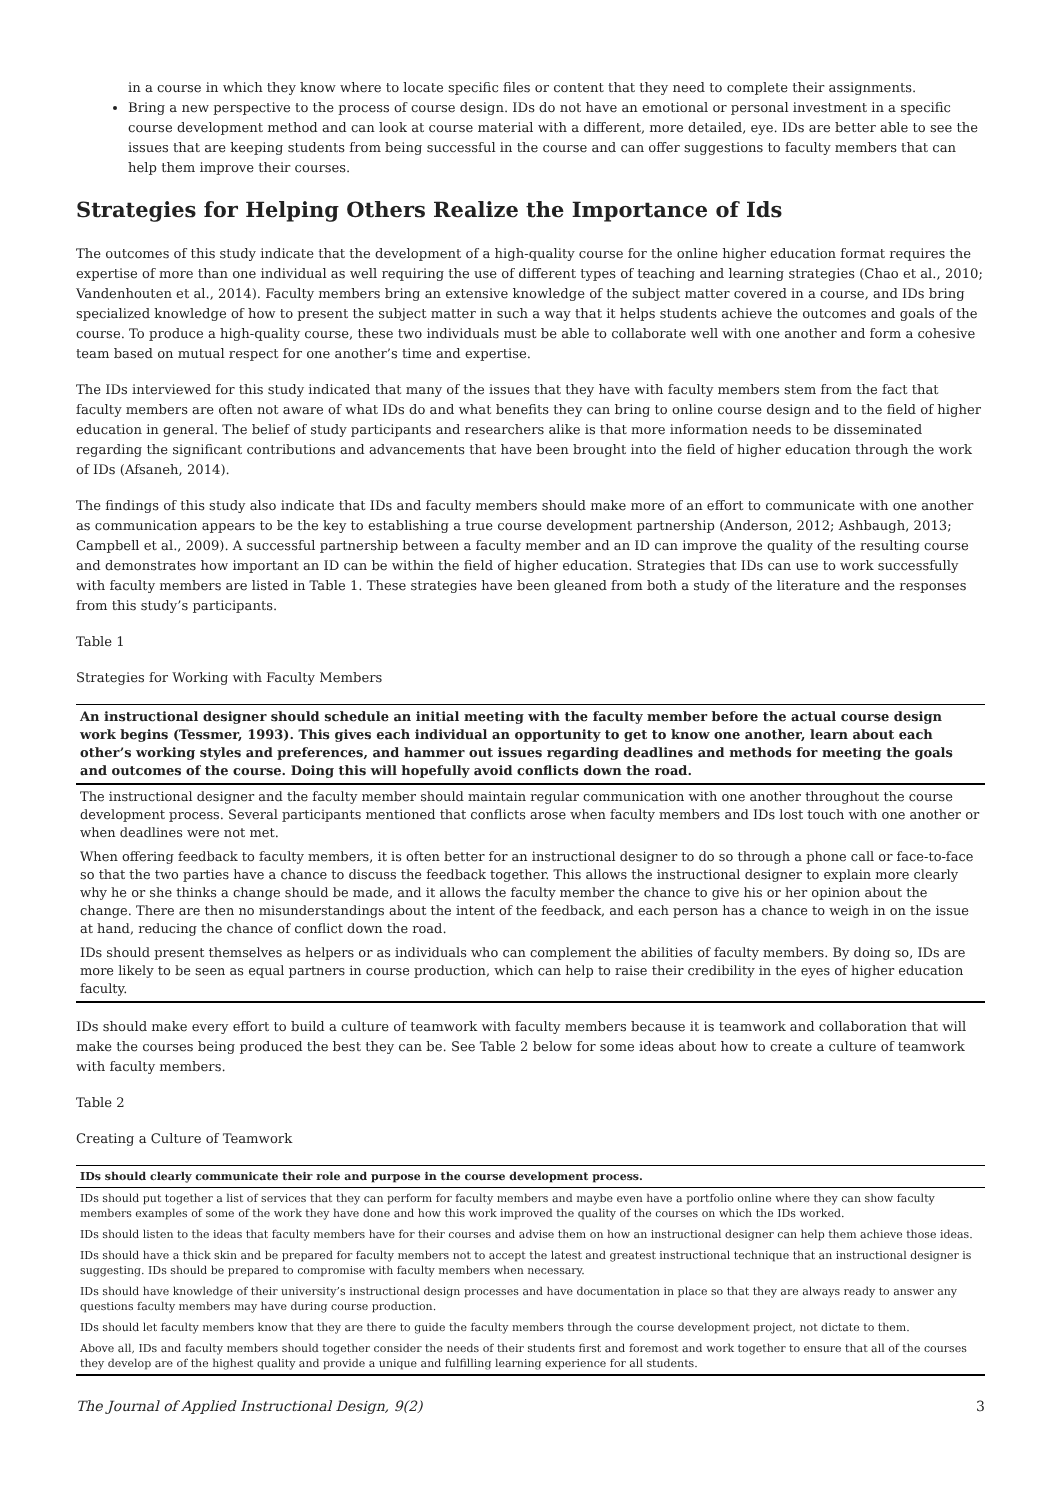in a course in which they know where to locate specific files or content that they need to complete their assignments.
Bring a new perspective to the process of course design. IDs do not have an emotional or personal investment in a specific course development method and can look at course material with a different, more detailed, eye. IDs are better able to see the issues that are keeping students from being successful in the course and can offer suggestions to faculty members that can help them improve their courses.
Strategies for Helping Others Realize the Importance of Ids
The outcomes of this study indicate that the development of a high-quality course for the online higher education format requires the expertise of more than one individual as well requiring the use of different types of teaching and learning strategies (Chao et al., 2010; Vandenhouten et al., 2014). Faculty members bring an extensive knowledge of the subject matter covered in a course, and IDs bring specialized knowledge of how to present the subject matter in such a way that it helps students achieve the outcomes and goals of the course. To produce a high-quality course, these two individuals must be able to collaborate well with one another and form a cohesive team based on mutual respect for one another’s time and expertise.
The IDs interviewed for this study indicated that many of the issues that they have with faculty members stem from the fact that faculty members are often not aware of what IDs do and what benefits they can bring to online course design and to the field of higher education in general. The belief of study participants and researchers alike is that more information needs to be disseminated regarding the significant contributions and advancements that have been brought into the field of higher education through the work of IDs (Afsaneh, 2014).
The findings of this study also indicate that IDs and faculty members should make more of an effort to communicate with one another as communication appears to be the key to establishing a true course development partnership (Anderson, 2012; Ashbaugh, 2013; Campbell et al., 2009). A successful partnership between a faculty member and an ID can improve the quality of the resulting course and demonstrates how important an ID can be within the field of higher education. Strategies that IDs can use to work successfully with faculty members are listed in Table 1. These strategies have been gleaned from both a study of the literature and the responses from this study’s participants.
Table 1
Strategies for Working with Faculty Members
| An instructional designer should schedule an initial meeting with the faculty member before the actual course design work begins (Tessmer, 1993). This gives each individual an opportunity to get to know one another, learn about each other’s working styles and preferences, and hammer out issues regarding deadlines and methods for meeting the goals and outcomes of the course. Doing this will hopefully avoid conflicts down the road. |
| --- |
| The instructional designer and the faculty member should maintain regular communication with one another throughout the course development process. Several participants mentioned that conflicts arose when faculty members and IDs lost touch with one another or when deadlines were not met. |
| When offering feedback to faculty members, it is often better for an instructional designer to do so through a phone call or face-to-face so that the two parties have a chance to discuss the feedback together. This allows the instructional designer to explain more clearly why he or she thinks a change should be made, and it allows the faculty member the chance to give his or her opinion about the change. There are then no misunderstandings about the intent of the feedback, and each person has a chance to weigh in on the issue at hand, reducing the chance of conflict down the road. |
| IDs should present themselves as helpers or as individuals who can complement the abilities of faculty members. By doing so, IDs are more likely to be seen as equal partners in course production, which can help to raise their credibility in the eyes of higher education faculty. |
IDs should make every effort to build a culture of teamwork with faculty members because it is teamwork and collaboration that will make the courses being produced the best they can be. See Table 2 below for some ideas about how to create a culture of teamwork with faculty members.
Table 2
Creating a Culture of Teamwork
| IDs should clearly communicate their role and purpose in the course development process. |
| --- |
| IDs should put together a list of services that they can perform for faculty members and maybe even have a portfolio online where they can show faculty members examples of some of the work they have done and how this work improved the quality of the courses on which the IDs worked. |
| IDs should listen to the ideas that faculty members have for their courses and advise them on how an instructional designer can help them achieve those ideas. |
| IDs should have a thick skin and be prepared for faculty members not to accept the latest and greatest instructional technique that an instructional designer is suggesting. IDs should be prepared to compromise with faculty members when necessary. |
| IDs should have knowledge of their university’s instructional design processes and have documentation in place so that they are always ready to answer any questions faculty members may have during course production. |
| IDs should let faculty members know that they are there to guide the faculty members through the course development project, not dictate to them. |
| Above all, IDs and faculty members should together consider the needs of their students first and foremost and work together to ensure that all of the courses they develop are of the highest quality and provide a unique and fulfilling learning experience for all students. |
The Journal of Applied Instructional Design, 9(2) 3